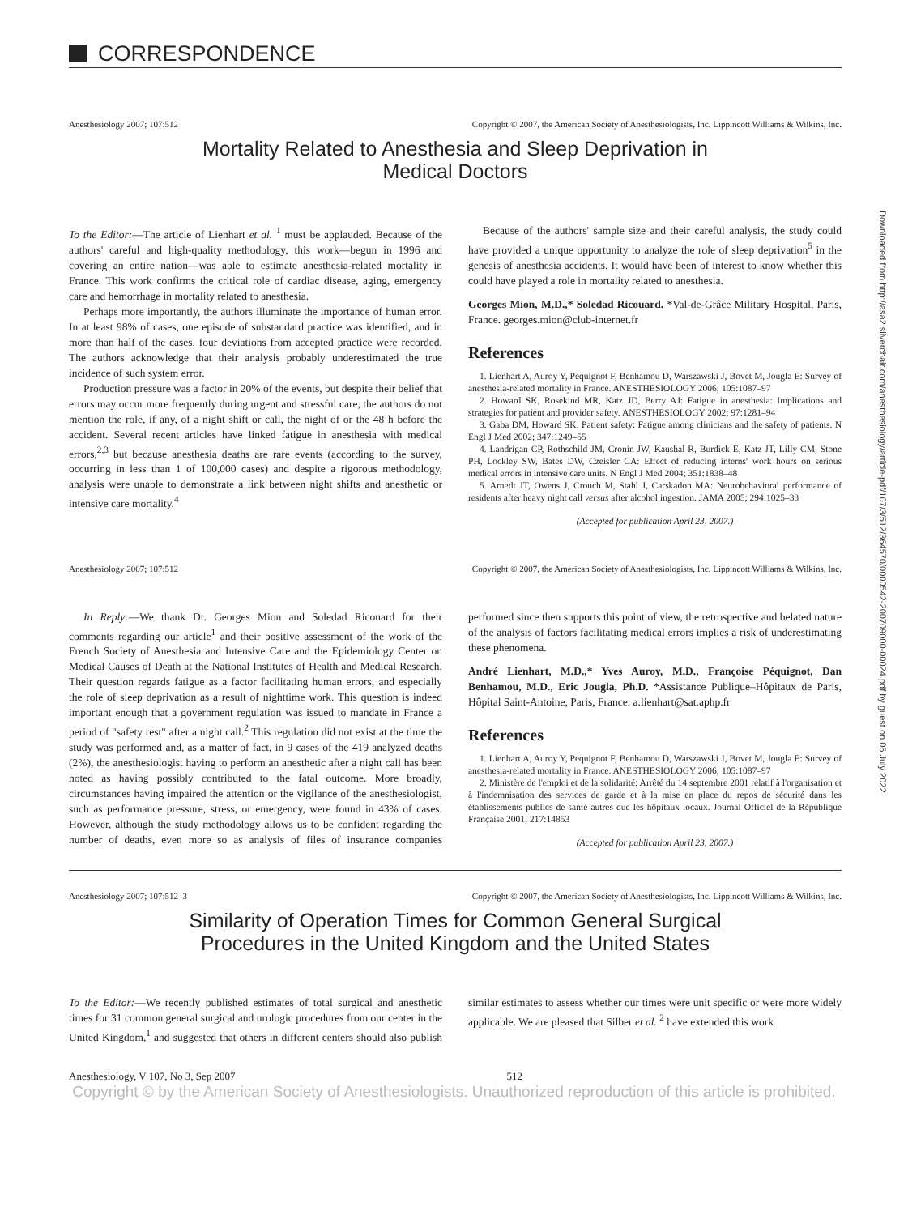Downloaded from http://asa2.silverchair.com/anesthesiology/article-pdf/107/3/512/364570/0000542-200709000-00024.pdf by guest on 06 July 2022
CORRESPONDENCE
Anesthesiology 2007; 107:512 Copyright © 2007, the American Society of Anesthesiologists, Inc. Lippincott Williams & Wilkins, Inc.
Mortality Related to Anesthesia and Sleep Deprivation in Medical Doctors
To the Editor:—The article of Lienhart et al. <sup>1</sup> must be applauded. Because of the authors' careful and high-quality methodology, this work—begun in 1996 and covering an entire nation—was able to estimate anesthesia-related mortality in France. This work confirms the critical role of cardiac disease, aging, emergency care and hemorrhage in mortality related to anesthesia.
Perhaps more importantly, the authors illuminate the importance of human error. In at least 98% of cases, one episode of substandard practice was identified, and in more than half of the cases, four deviations from accepted practice were recorded. The authors acknowledge that their analysis probably underestimated the true incidence of such system error.
Production pressure was a factor in 20% of the events, but despite their belief that errors may occur more frequently during urgent and stressful care, the authors do not mention the role, if any, of a night shift or call, the night of or the 48 h before the accident. Several recent articles have linked fatigue in anesthesia with medical errors,<sup>2,3</sup> but because anesthesia deaths are rare events (according to the survey, occurring in less than 1 of 100,000 cases) and despite a rigorous methodology, analysis were unable to demonstrate a link between night shifts and anesthetic or intensive care mortality.<sup>4</sup>
Because of the authors' sample size and their careful analysis, the study could have provided a unique opportunity to analyze the role of sleep deprivation<sup>5</sup> in the genesis of anesthesia accidents. It would have been of interest to know whether this could have played a role in mortality related to anesthesia.
Georges Mion, M.D.,* Soledad Ricouard. *Val-de-Grâce Military Hospital, Paris, France. georges.mion@club-internet.fr
References
1. Lienhart A, Auroy Y, Pequignot F, Benhamou D, Warszawski J, Bovet M, Jougla E: Survey of anesthesia-related mortality in France. ANESTHESIOLOGY 2006; 105:1087–97
2. Howard SK, Rosekind MR, Katz JD, Berry AJ: Fatigue in anesthesia: Implications and strategies for patient and provider safety. ANESTHESIOLOGY 2002; 97:1281–94
3. Gaba DM, Howard SK: Patient safety: Fatigue among clinicians and the safety of patients. N Engl J Med 2002; 347:1249–55
4. Landrigan CP, Rothschild JM, Cronin JW, Kaushal R, Burdick E, Katz JT, Lilly CM, Stone PH, Lockley SW, Bates DW, Czeisler CA: Effect of reducing interns' work hours on serious medical errors in intensive care units. N Engl J Med 2004; 351:1838–48
5. Arnedt JT, Owens J, Crouch M, Stahl J, Carskadon MA: Neurobehavioral performance of residents after heavy night call versus after alcohol ingestion. JAMA 2005; 294:1025–33
(Accepted for publication April 23, 2007.)
Anesthesiology 2007; 107:512 Copyright © 2007, the American Society of Anesthesiologists, Inc. Lippincott Williams & Wilkins, Inc.
In Reply:—We thank Dr. Georges Mion and Soledad Ricouard for their comments regarding our article<sup>1</sup> and their positive assessment of the work of the French Society of Anesthesia and Intensive Care and the Epidemiology Center on Medical Causes of Death at the National Institutes of Health and Medical Research. Their question regards fatigue as a factor facilitating human errors, and especially the role of sleep deprivation as a result of nighttime work. This question is indeed important enough that a government regulation was issued to mandate in France a period of "safety rest" after a night call.<sup>2</sup> This regulation did not exist at the time the study was performed and, as a matter of fact, in 9 cases of the 419 analyzed deaths (2%), the anesthesiologist having to perform an anesthetic after a night call has been noted as having possibly contributed to the fatal outcome. More broadly, circumstances having impaired the attention or the vigilance of the anesthesiologist, such as performance pressure, stress, or emergency, were found in 43% of cases. However, although the study methodology allows us to be confident regarding the number of deaths, even more so as analysis of files of insurance companies performed since then supports this point of view, the retrospective and belated nature of the analysis of factors facilitating medical errors implies a risk of underestimating these phenomena.
André Lienhart, M.D.,* Yves Auroy, M.D., Françoise Péquignot, Dan Benhamou, M.D., Eric Jougla, Ph.D. *Assistance Publique–Hôpitaux de Paris, Hôpital Saint-Antoine, Paris, France. a.lienhart@sat.aphp.fr
References
1. Lienhart A, Auroy Y, Pequignot F, Benhamou D, Warszawski J, Bovet M, Jougla E: Survey of anesthesia-related mortality in France. ANESTHESIOLOGY 2006; 105:1087–97
2. Ministère de l'emploi et de la solidarité: Arrêté du 14 septembre 2001 relatif à l'organisation et à l'indemnisation des services de garde et à la mise en place du repos de sécurité dans les établissements publics de santé autres que les hôpitaux locaux. Journal Officiel de la République Française 2001; 217:14853
(Accepted for publication April 23, 2007.)
Anesthesiology 2007; 107:512–3 Copyright © 2007, the American Society of Anesthesiologists, Inc. Lippincott Williams & Wilkins, Inc.
Similarity of Operation Times for Common General Surgical Procedures in the United Kingdom and the United States
To the Editor:—We recently published estimates of total surgical and anesthetic times for 31 common general surgical and urologic procedures from our center in the United Kingdom,<sup>1</sup> and suggested that others in different centers should also publish similar estimates to assess whether our times were unit specific or were more widely applicable. We are pleased that Silber et al. <sup>2</sup> have extended this work
Anesthesiology, V 107, No 3, Sep 2007 512
Copyright © by the American Society of Anesthesiologists. Unauthorized reproduction of this article is prohibited.